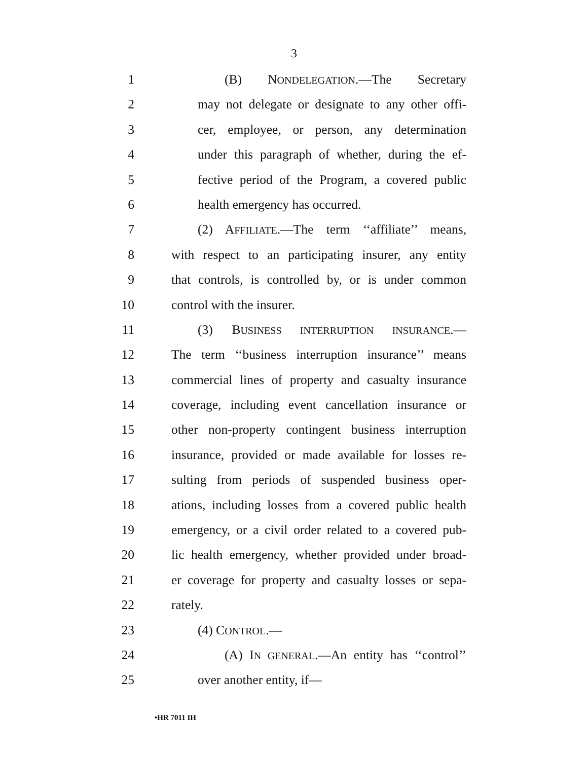3
1 (B) NONDELEGATION.—The Secretary
2 may not delegate or designate to any other offi-
3 cer, employee, or person, any determination
4 under this paragraph of whether, during the ef-
5 fective period of the Program, a covered public
6 health emergency has occurred.
7 (2) AFFILIATE.—The term ‘‘affiliate’’ means,
8 with respect to an participating insurer, any entity
9 that controls, is controlled by, or is under common
10 control with the insurer.
11 (3) BUSINESS INTERRUPTION INSURANCE.—
12 The term ‘‘business interruption insurance’’ means
13 commercial lines of property and casualty insurance
14 coverage, including event cancellation insurance or
15 other non-property contingent business interruption
16 insurance, provided or made available for losses re-
17 sulting from periods of suspended business oper-
18 ations, including losses from a covered public health
19 emergency, or a civil order related to a covered pub-
20 lic health emergency, whether provided under broad-
21 er coverage for property and casualty losses or sepa-
22 rately.
23 (4) CONTROL.—
24 (A) IN GENERAL.—An entity has ‘‘control’’
25 over another entity, if—
•HR 7011 IH